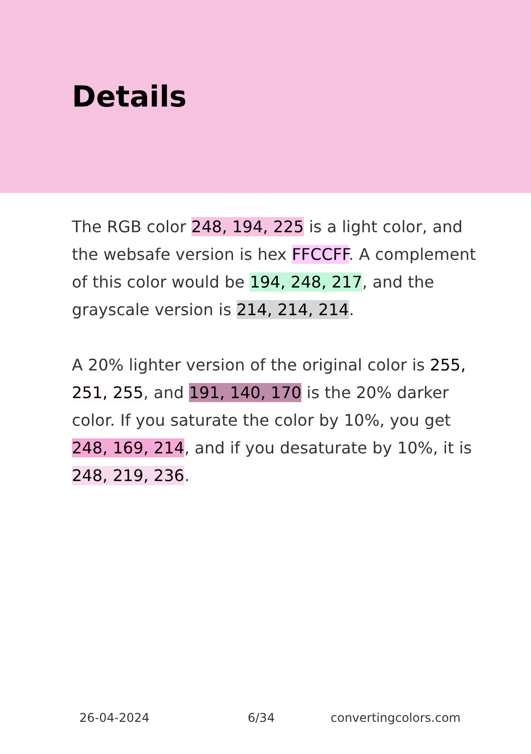Details
The RGB color 248, 194, 225 is a light color, and the websafe version is hex FFCCFF. A complement of this color would be 194, 248, 217, and the grayscale version is 214, 214, 214.
A 20% lighter version of the original color is 255, 251, 255, and 191, 140, 170 is the 20% darker color. If you saturate the color by 10%, you get 248, 169, 214, and if you desaturate by 10%, it is 248, 219, 236.
26-04-2024 6/34 convertingcolors.com